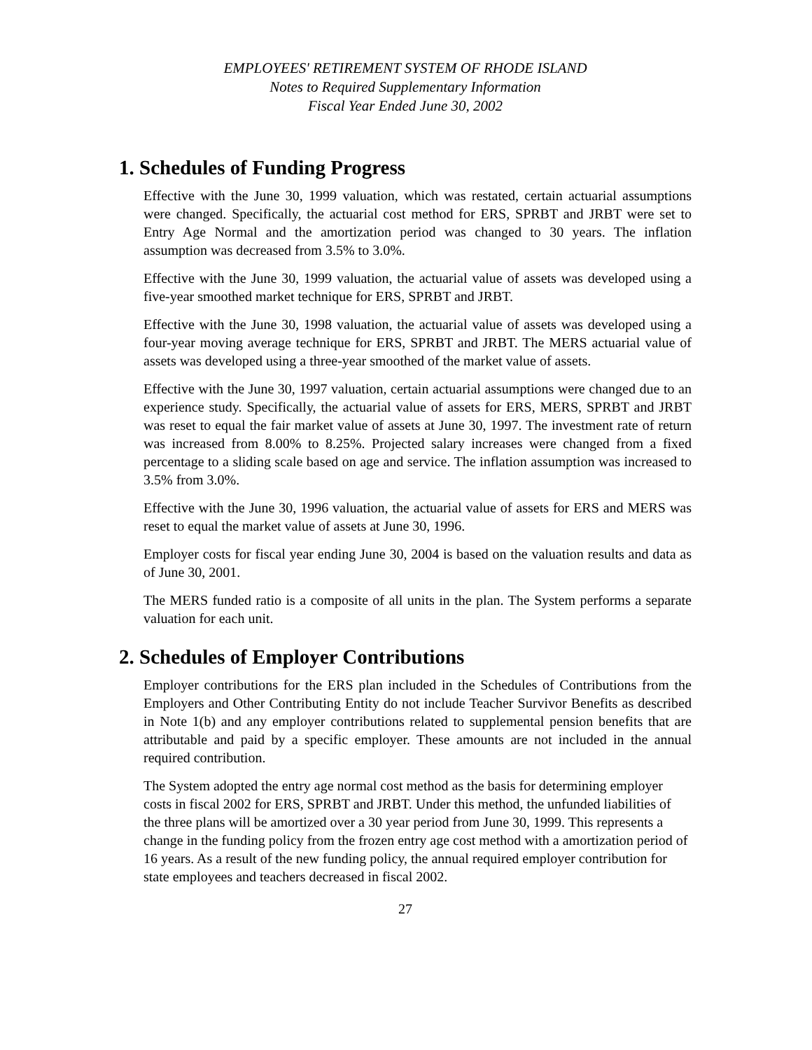EMPLOYEES' RETIREMENT SYSTEM OF RHODE ISLAND
Notes to Required Supplementary Information
Fiscal Year Ended June 30, 2002
1. Schedules of Funding Progress
Effective with the June 30, 1999 valuation, which was restated, certain actuarial assumptions were changed. Specifically, the actuarial cost method for ERS, SPRBT and JRBT were set to Entry Age Normal and the amortization period was changed to 30 years. The inflation assumption was decreased from 3.5% to 3.0%.
Effective with the June 30, 1999 valuation, the actuarial value of assets was developed using a five-year smoothed market technique for ERS, SPRBT and JRBT.
Effective with the June 30, 1998 valuation, the actuarial value of assets was developed using a four-year moving average technique for ERS, SPRBT and JRBT. The MERS actuarial value of assets was developed using a three-year smoothed of the market value of assets.
Effective with the June 30, 1997 valuation, certain actuarial assumptions were changed due to an experience study. Specifically, the actuarial value of assets for ERS, MERS, SPRBT and JRBT was reset to equal the fair market value of assets at June 30, 1997. The investment rate of return was increased from 8.00% to 8.25%. Projected salary increases were changed from a fixed percentage to a sliding scale based on age and service. The inflation assumption was increased to 3.5% from 3.0%.
Effective with the June 30, 1996 valuation, the actuarial value of assets for ERS and MERS was reset to equal the market value of assets at June 30, 1996.
Employer costs for fiscal year ending June 30, 2004 is based on the valuation results and data as of June 30, 2001.
The MERS funded ratio is a composite of all units in the plan. The System performs a separate valuation for each unit.
2. Schedules of Employer Contributions
Employer contributions for the ERS plan included in the Schedules of Contributions from the Employers and Other Contributing Entity do not include Teacher Survivor Benefits as described in Note 1(b) and any employer contributions related to supplemental pension benefits that are attributable and paid by a specific employer. These amounts are not included in the annual required contribution.
The System adopted the entry age normal cost method as the basis for determining employer costs in fiscal 2002 for ERS, SPRBT and JRBT. Under this method, the unfunded liabilities of the three plans will be amortized over a 30 year period from June 30, 1999. This represents a change in the funding policy from the frozen entry age cost method with a amortization period of 16 years. As a result of the new funding policy, the annual required employer contribution for state employees and teachers decreased in fiscal 2002.
27